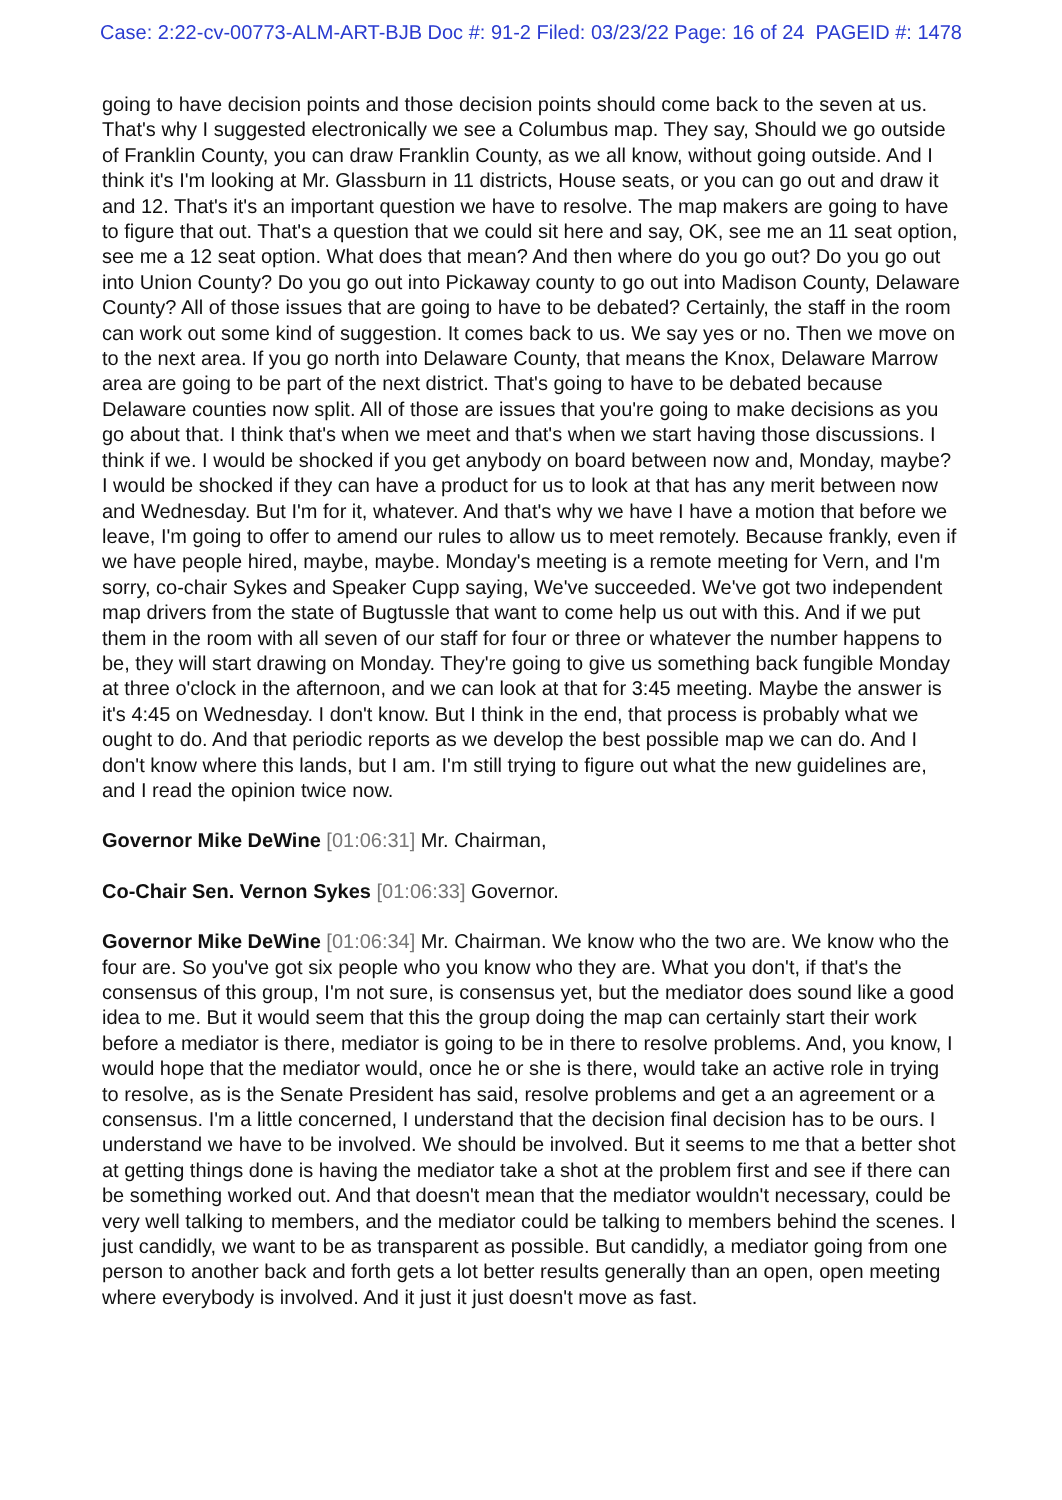Case: 2:22-cv-00773-ALM-ART-BJB Doc #: 91-2 Filed: 03/23/22 Page: 16 of 24 PAGEID #: 1478
going to have decision points and those decision points should come back to the seven at us. That's why I suggested electronically we see a Columbus map. They say, Should we go outside of Franklin County, you can draw Franklin County, as we all know, without going outside. And I think it's I'm looking at Mr. Glassburn in 11 districts, House seats, or you can go out and draw it and 12. That's it's an important question we have to resolve. The map makers are going to have to figure that out. That's a question that we could sit here and say, OK, see me an 11 seat option, see me a 12 seat option. What does that mean? And then where do you go out? Do you go out into Union County? Do you go out into Pickaway county to go out into Madison County, Delaware County? All of those issues that are going to have to be debated? Certainly, the staff in the room can work out some kind of suggestion. It comes back to us. We say yes or no. Then we move on to the next area. If you go north into Delaware County, that means the Knox, Delaware Marrow area are going to be part of the next district. That's going to have to be debated because Delaware counties now split. All of those are issues that you're going to make decisions as you go about that. I think that's when we meet and that's when we start having those discussions. I think if we. I would be shocked if you get anybody on board between now and, Monday, maybe? I would be shocked if they can have a product for us to look at that has any merit between now and Wednesday. But I'm for it, whatever. And that's why we have I have a motion that before we leave, I'm going to offer to amend our rules to allow us to meet remotely. Because frankly, even if we have people hired, maybe, maybe. Monday's meeting is a remote meeting for Vern, and I'm sorry, co-chair Sykes and Speaker Cupp saying, We've succeeded. We've got two independent map drivers from the state of Bugtussle that want to come help us out with this. And if we put them in the room with all seven of our staff for four or three or whatever the number happens to be, they will start drawing on Monday. They're going to give us something back fungible Monday at three o'clock in the afternoon, and we can look at that for 3:45 meeting. Maybe the answer is it's 4:45 on Wednesday. I don't know. But I think in the end, that process is probably what we ought to do. And that periodic reports as we develop the best possible map we can do. And I don't know where this lands, but I am. I'm still trying to figure out what the new guidelines are, and I read the opinion twice now.
Governor Mike DeWine [01:06:31] Mr. Chairman,
Co-Chair Sen. Vernon Sykes [01:06:33] Governor.
Governor Mike DeWine [01:06:34] Mr. Chairman. We know who the two are. We know who the four are. So you've got six people who you know who they are. What you don't, if that's the consensus of this group, I'm not sure, is consensus yet, but the mediator does sound like a good idea to me. But it would seem that this the group doing the map can certainly start their work before a mediator is there, mediator is going to be in there to resolve problems. And, you know, I would hope that the mediator would, once he or she is there, would take an active role in trying to resolve, as is the Senate President has said, resolve problems and get a an agreement or a consensus. I'm a little concerned, I understand that the decision final decision has to be ours. I understand we have to be involved. We should be involved. But it seems to me that a better shot at getting things done is having the mediator take a shot at the problem first and see if there can be something worked out. And that doesn't mean that the mediator wouldn't necessary, could be very well talking to members, and the mediator could be talking to members behind the scenes. I just candidly, we want to be as transparent as possible. But candidly, a mediator going from one person to another back and forth gets a lot better results generally than an open, open meeting where everybody is involved. And it just it just doesn't move as fast.